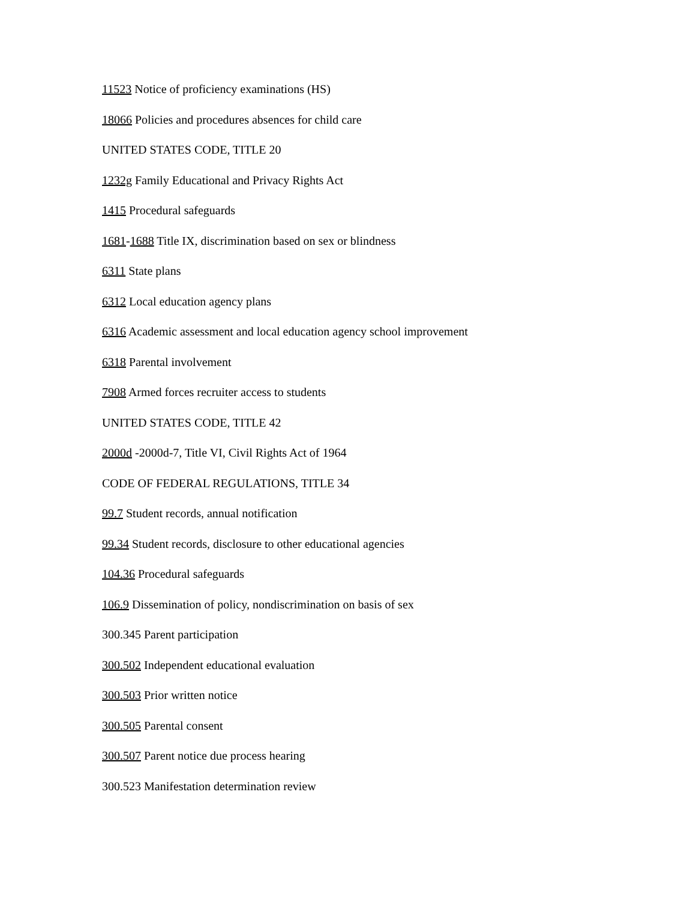11523 Notice of proficiency examinations (HS)
18066 Policies and procedures absences for child care
UNITED STATES CODE, TITLE 20
1232g Family Educational and Privacy Rights Act
1415 Procedural safeguards
1681-1688 Title IX, discrimination based on sex or blindness
6311 State plans
6312 Local education agency plans
6316 Academic assessment and local education agency school improvement
6318 Parental involvement
7908 Armed forces recruiter access to students
UNITED STATES CODE, TITLE 42
2000d -2000d-7, Title VI, Civil Rights Act of 1964
CODE OF FEDERAL REGULATIONS, TITLE 34
99.7 Student records, annual notification
99.34 Student records, disclosure to other educational agencies
104.36 Procedural safeguards
106.9 Dissemination of policy, nondiscrimination on basis of sex
300.345 Parent participation
300.502 Independent educational evaluation
300.503 Prior written notice
300.505 Parental consent
300.507 Parent notice due process hearing
300.523 Manifestation determination review